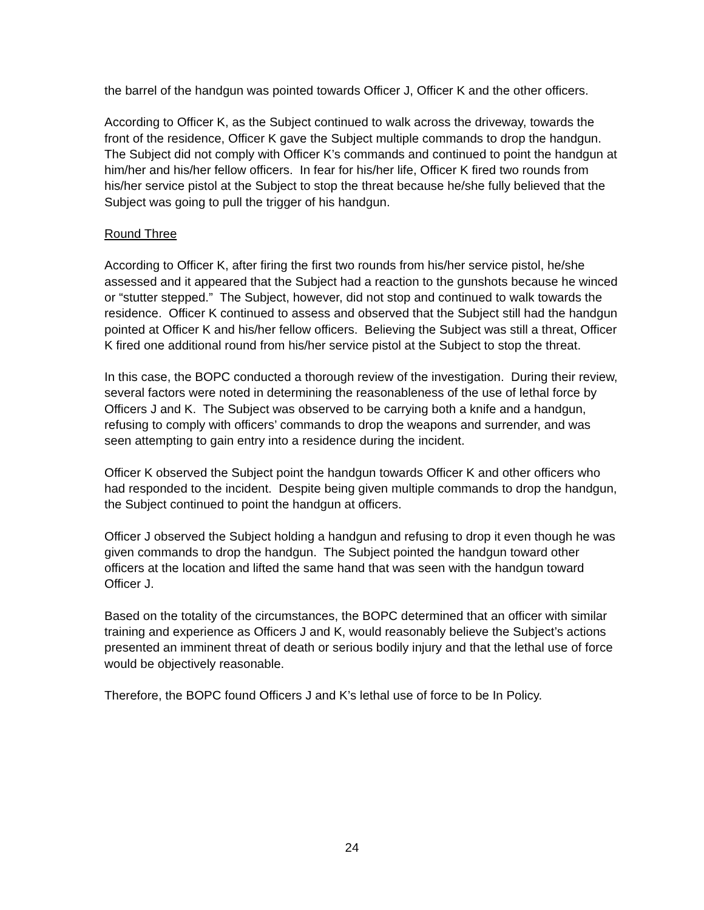the barrel of the handgun was pointed towards Officer J, Officer K and the other officers.
According to Officer K, as the Subject continued to walk across the driveway, towards the front of the residence, Officer K gave the Subject multiple commands to drop the handgun. The Subject did not comply with Officer K’s commands and continued to point the handgun at him/her and his/her fellow officers. In fear for his/her life, Officer K fired two rounds from his/her service pistol at the Subject to stop the threat because he/she fully believed that the Subject was going to pull the trigger of his handgun.
Round Three
According to Officer K, after firing the first two rounds from his/her service pistol, he/she assessed and it appeared that the Subject had a reaction to the gunshots because he winced or “stutter stepped.” The Subject, however, did not stop and continued to walk towards the residence. Officer K continued to assess and observed that the Subject still had the handgun pointed at Officer K and his/her fellow officers. Believing the Subject was still a threat, Officer K fired one additional round from his/her service pistol at the Subject to stop the threat.
In this case, the BOPC conducted a thorough review of the investigation. During their review, several factors were noted in determining the reasonableness of the use of lethal force by Officers J and K. The Subject was observed to be carrying both a knife and a handgun, refusing to comply with officers’ commands to drop the weapons and surrender, and was seen attempting to gain entry into a residence during the incident.
Officer K observed the Subject point the handgun towards Officer K and other officers who had responded to the incident. Despite being given multiple commands to drop the handgun, the Subject continued to point the handgun at officers.
Officer J observed the Subject holding a handgun and refusing to drop it even though he was given commands to drop the handgun. The Subject pointed the handgun toward other officers at the location and lifted the same hand that was seen with the handgun toward Officer J.
Based on the totality of the circumstances, the BOPC determined that an officer with similar training and experience as Officers J and K, would reasonably believe the Subject’s actions presented an imminent threat of death or serious bodily injury and that the lethal use of force would be objectively reasonable.
Therefore, the BOPC found Officers J and K’s lethal use of force to be In Policy.
24